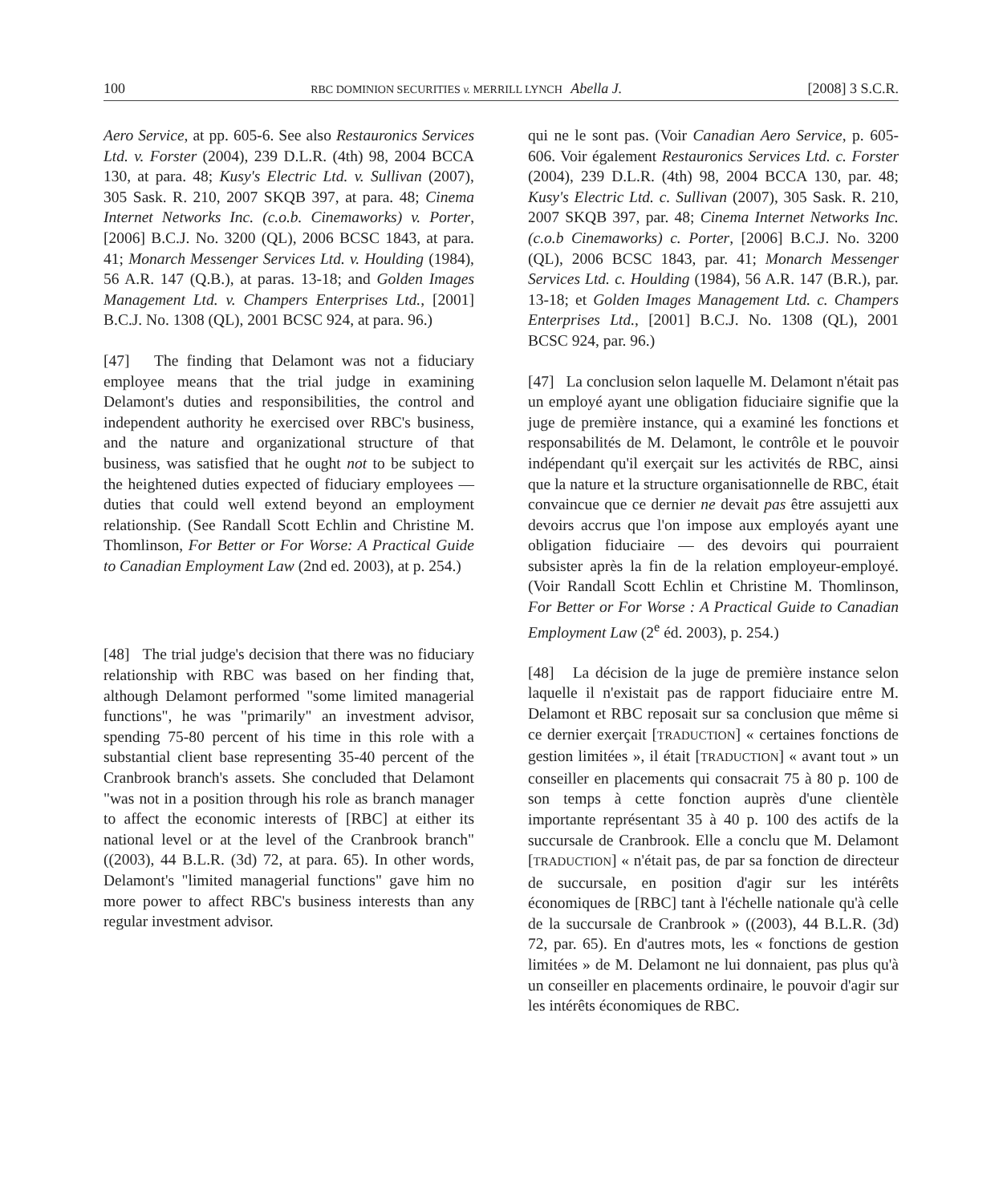100 RBC DOMINION SECURITIES v. MERRILL LYNCH Abella J. [2008] 3 S.C.R.
Aero Service, at pp. 605-6. See also Restauronics Services Ltd. v. Forster (2004), 239 D.L.R. (4th) 98, 2004 BCCA 130, at para. 48; Kusy's Electric Ltd. v. Sullivan (2007), 305 Sask. R. 210, 2007 SKQB 397, at para. 48; Cinema Internet Networks Inc. (c.o.b. Cinemaworks) v. Porter, [2006] B.C.J. No. 3200 (QL), 2006 BCSC 1843, at para. 41; Monarch Messenger Services Ltd. v. Houlding (1984), 56 A.R. 147 (Q.B.), at paras. 13-18; and Golden Images Management Ltd. v. Champers Enterprises Ltd., [2001] B.C.J. No. 1308 (QL), 2001 BCSC 924, at para. 96.)
[47] The finding that Delamont was not a fiduciary employee means that the trial judge in examining Delamont's duties and responsibilities, the control and independent authority he exercised over RBC's business, and the nature and organizational structure of that business, was satisfied that he ought not to be subject to the heightened duties expected of fiduciary employees — duties that could well extend beyond an employment relationship. (See Randall Scott Echlin and Christine M. Thomlinson, For Better or For Worse: A Practical Guide to Canadian Employment Law (2nd ed. 2003), at p. 254.)
[48] The trial judge's decision that there was no fiduciary relationship with RBC was based on her finding that, although Delamont performed "some limited managerial functions", he was "primarily" an investment advisor, spending 75-80 percent of his time in this role with a substantial client base representing 35-40 percent of the Cranbrook branch's assets. She concluded that Delamont "was not in a position through his role as branch manager to affect the economic interests of [RBC] at either its national level or at the level of the Cranbrook branch" ((2003), 44 B.L.R. (3d) 72, at para. 65). In other words, Delamont's "limited managerial functions" gave him no more power to affect RBC's business interests than any regular investment advisor.
qui ne le sont pas. (Voir Canadian Aero Service, p. 605-606. Voir également Restauronics Services Ltd. c. Forster (2004), 239 D.L.R. (4th) 98, 2004 BCCA 130, par. 48; Kusy's Electric Ltd. c. Sullivan (2007), 305 Sask. R. 210, 2007 SKQB 397, par. 48; Cinema Internet Networks Inc. (c.o.b Cinemaworks) c. Porter, [2006] B.C.J. No. 3200 (QL), 2006 BCSC 1843, par. 41; Monarch Messenger Services Ltd. c. Houlding (1984), 56 A.R. 147 (B.R.), par. 13-18; et Golden Images Management Ltd. c. Champers Enterprises Ltd., [2001] B.C.J. No. 1308 (QL), 2001 BCSC 924, par. 96.)
[47] La conclusion selon laquelle M. Delamont n'était pas un employé ayant une obligation fiduciaire signifie que la juge de première instance, qui a examiné les fonctions et responsabilités de M. Delamont, le contrôle et le pouvoir indépendant qu'il exerçait sur les activités de RBC, ainsi que la nature et la structure organisationnelle de RBC, était convaincue que ce dernier ne devait pas être assujetti aux devoirs accrus que l'on impose aux employés ayant une obligation fiduciaire — des devoirs qui pourraient subsister après la fin de la relation employeur-employé. (Voir Randall Scott Echlin et Christine M. Thomlinson, For Better or For Worse : A Practical Guide to Canadian Employment Law (2<sup>e</sup> éd. 2003), p. 254.)
[48] La décision de la juge de première instance selon laquelle il n'existait pas de rapport fiduciaire entre M. Delamont et RBC reposait sur sa conclusion que même si ce dernier exerçait [TRADUCTION] « certaines fonctions de gestion limitées », il était [TRADUCTION] « avant tout » un conseiller en placements qui consacrait 75 à 80 p. 100 de son temps à cette fonction auprès d'une clientèle importante représentant 35 à 40 p. 100 des actifs de la succursale de Cranbrook. Elle a conclu que M. Delamont [TRADUCTION] « n'était pas, de par sa fonction de directeur de succursale, en position d'agir sur les intérêts économiques de [RBC] tant à l'échelle nationale qu'à celle de la succursale de Cranbrook » ((2003), 44 B.L.R. (3d) 72, par. 65). En d'autres mots, les « fonctions de gestion limitées » de M. Delamont ne lui donnaient, pas plus qu'à un conseiller en placements ordinaire, le pouvoir d'agir sur les intérêts économiques de RBC.